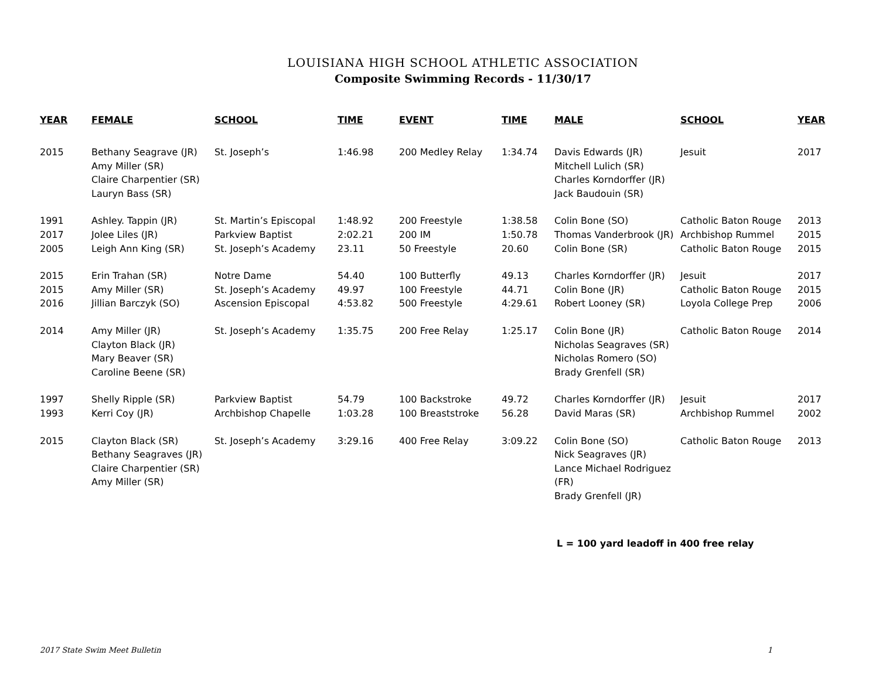LOUISIANA HIGH SCHOOL ATHLETIC ASSOCIATION
Composite Swimming Records - 11/30/17
| YEAR | FEMALE | SCHOOL | TIME | EVENT | TIME | MALE | SCHOOL | YEAR |
| --- | --- | --- | --- | --- | --- | --- | --- | --- |
| 2015 | Bethany Seagrave (JR) Amy Miller (SR) Claire Charpentier (SR) Lauryn Bass (SR) | St. Joseph’s | 1:46.98 | 200 Medley Relay | 1:34.74 | Davis Edwards (JR) Mitchell Lulich (SR) Charles Korndorffer (JR) Jack Baudouin (SR) | Jesuit | 2017 |
| 1991 | Ashley. Tappin (JR) | St. Martin’s Episcopal | 1:48.92 | 200 Freestyle | 1:38.58 | Colin Bone (SO) | Catholic Baton Rouge | 2013 |
| 2017 | Jolee Liles (JR) | Parkview Baptist | 2:02.21 | 200 IM | 1:50.78 | Thomas Vanderbrook (JR) | Archbishop Rummel | 2015 |
| 2005 | Leigh Ann King (SR) | St. Joseph’s Academy | 23.11 | 50 Freestyle | 20.60 | Colin Bone (SR) | Catholic Baton Rouge | 2015 |
| 2015 | Erin Trahan (SR) | Notre Dame | 54.40 | 100 Butterfly | 49.13 | Charles Korndorffer (JR) | Jesuit | 2017 |
| 2015 | Amy Miller (SR) | St. Joseph’s Academy | 49.97 | 100 Freestyle | 44.71 | Colin Bone (JR) | Catholic Baton Rouge | 2015 |
| 2016 | Jillian Barczyk (SO) | Ascension Episcopal | 4:53.82 | 500 Freestyle | 4:29.61 | Robert Looney (SR) | Loyola College Prep | 2006 |
| 2014 | Amy Miller (JR) Clayton Black (JR) Mary Beaver (SR) Caroline Beene (SR) | St. Joseph’s Academy | 1:35.75 | 200 Free Relay | 1:25.17 | Colin Bone (JR) Nicholas Seagraves (SR) Nicholas Romero (SO) Brady Grenfell (SR) | Catholic Baton Rouge | 2014 |
| 1997 | Shelly Ripple (SR) | Parkview Baptist | 54.79 | 100 Backstroke | 49.72 | Charles Korndorffer (JR) | Jesuit | 2017 |
| 1993 | Kerri Coy (JR) | Archbishop Chapelle | 1:03.28 | 100 Breaststroke | 56.28 | David Maras (SR) | Archbishop Rummel | 2002 |
| 2015 | Clayton Black (SR) Bethany Seagraves (JR) Claire Charpentier (SR) Amy Miller (SR) | St. Joseph’s Academy | 3:29.16 | 400 Free Relay | 3:09.22 | Colin Bone (SO) Nick Seagraves (JR) Lance Michael Rodriguez (FR) Brady Grenfell (JR) | Catholic Baton Rouge | 2013 |
L = 100 yard leadoff in 400 free relay
2017 State Swim Meet Bulletin 1